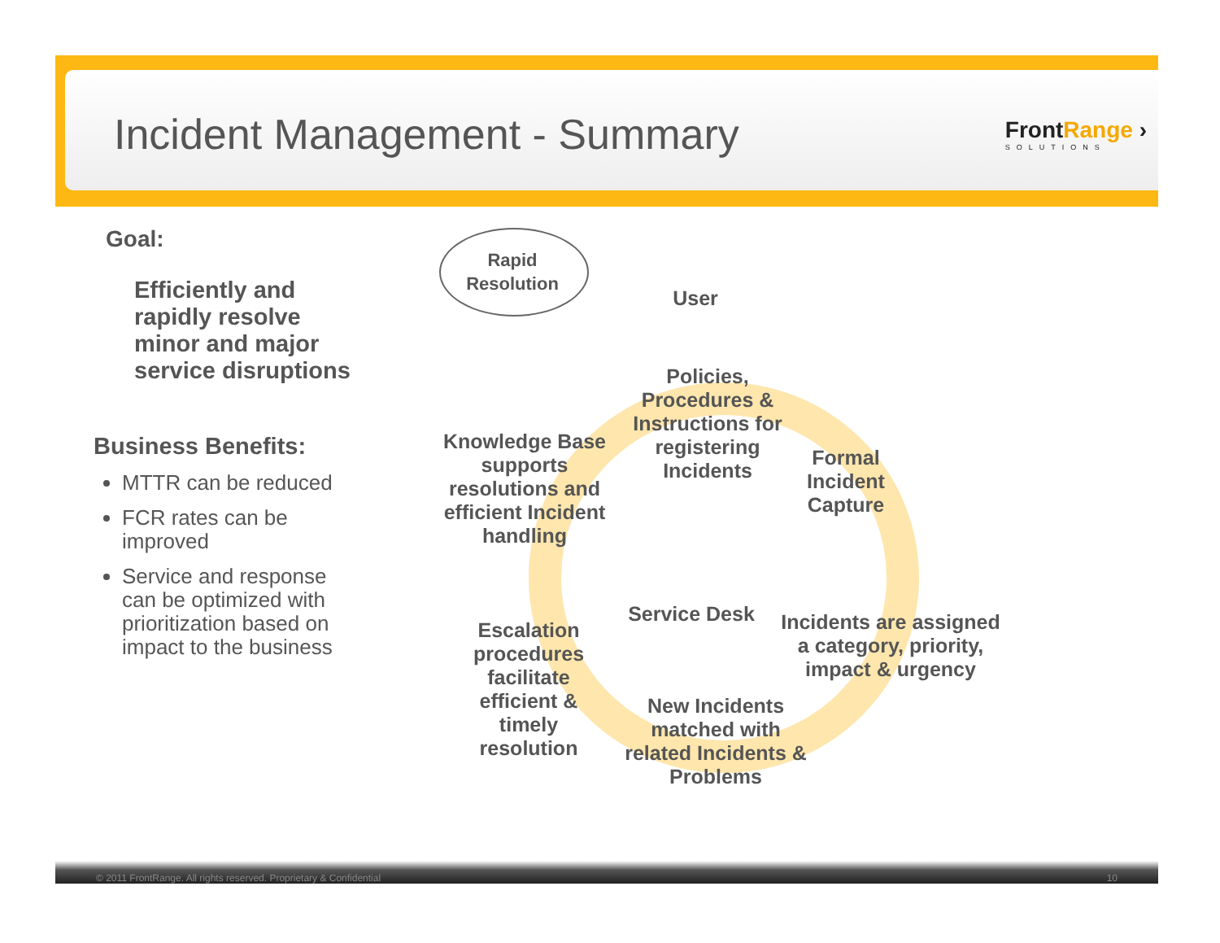Incident Management - Summary
FrontRange ›
SOLUTIONS
Goal:
Efficiently and rapidly resolve minor and major service disruptions
Business Benefits:
MTTR can be reduced
FCR rates can be improved
Service and response can be optimized with prioritization based on impact to the business
Rapid Resolution
User
Policies, Procedures & Instructions for registering Incidents
Formal Incident Capture
Incidents are assigned a category, priority, impact & urgency
New Incidents matched with related Incidents & Problems
Escalation procedures facilitate efficient & timely resolution
Knowledge Base supports resolutions and efficient Incident handling
Service Desk
© 2011 FrontRange. All rights reserved. Proprietary & Confidential 10